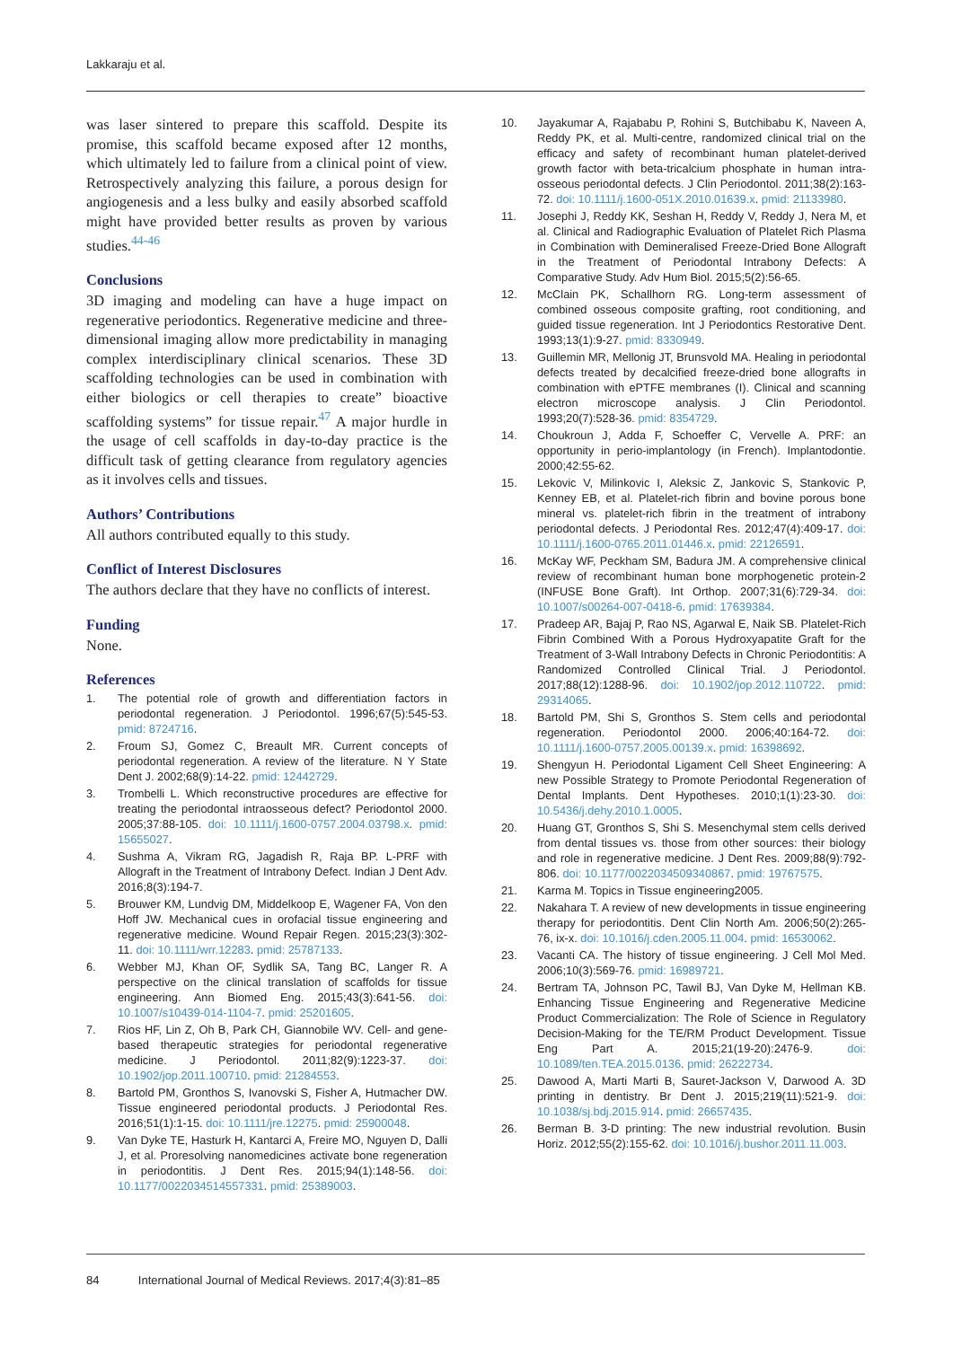Lakkaraju et al.
was laser sintered to prepare this scaffold. Despite its promise, this scaffold became exposed after 12 months, which ultimately led to failure from a clinical point of view. Retrospectively analyzing this failure, a porous design for angiogenesis and a less bulky and easily absorbed scaffold might have provided better results as proven by various studies.<sup>44-46</sup>
Conclusions
3D imaging and modeling can have a huge impact on regenerative periodontics. Regenerative medicine and three-dimensional imaging allow more predictability in managing complex interdisciplinary clinical scenarios. These 3D scaffolding technologies can be used in combination with either biologics or cell therapies to create” bioactive scaffolding systems” for tissue repair.<sup>47</sup> A major hurdle in the usage of cell scaffolds in day-to-day practice is the difficult task of getting clearance from regulatory agencies as it involves cells and tissues.
Authors’ Contributions
All authors contributed equally to this study.
Conflict of Interest Disclosures
The authors declare that they have no conflicts of interest.
Funding
None.
References
1. The potential role of growth and differentiation factors in periodontal regeneration. J Periodontol. 1996;67(5):545-53. pmid: 8724716.
2. Froum SJ, Gomez C, Breault MR. Current concepts of periodontal regeneration. A review of the literature. N Y State Dent J. 2002;68(9):14-22. pmid: 12442729.
3. Trombelli L. Which reconstructive procedures are effective for treating the periodontal intraosseous defect? Periodontol 2000. 2005;37:88-105. doi: 10.1111/j.1600-0757.2004.03798.x. pmid: 15655027.
4. Sushma A, Vikram RG, Jagadish R, Raja BP. L-PRF with Allograft in the Treatment of Intrabony Defect. Indian J Dent Adv. 2016;8(3):194-7.
5. Brouwer KM, Lundvig DM, Middelkoop E, Wagener FA, Von den Hoff JW. Mechanical cues in orofacial tissue engineering and regenerative medicine. Wound Repair Regen. 2015;23(3):302-11. doi: 10.1111/wrr.12283. pmid: 25787133.
6. Webber MJ, Khan OF, Sydlik SA, Tang BC, Langer R. A perspective on the clinical translation of scaffolds for tissue engineering. Ann Biomed Eng. 2015;43(3):641-56. doi: 10.1007/s10439-014-1104-7. pmid: 25201605.
7. Rios HF, Lin Z, Oh B, Park CH, Giannobile WV. Cell- and gene-based therapeutic strategies for periodontal regenerative medicine. J Periodontol. 2011;82(9):1223-37. doi: 10.1902/jop.2011.100710. pmid: 21284553.
8. Bartold PM, Gronthos S, Ivanovski S, Fisher A, Hutmacher DW. Tissue engineered periodontal products. J Periodontal Res. 2016;51(1):1-15. doi: 10.1111/jre.12275. pmid: 25900048.
9. Van Dyke TE, Hasturk H, Kantarci A, Freire MO, Nguyen D, Dalli J, et al. Proresolving nanomedicines activate bone regeneration in periodontitis. J Dent Res. 2015;94(1):148-56. doi: 10.1177/0022034514557331. pmid: 25389003.
10. Jayakumar A, Rajababu P, Rohini S, Butchibabu K, Naveen A, Reddy PK, et al. Multi-centre, randomized clinical trial on the efficacy and safety of recombinant human platelet-derived growth factor with beta-tricalcium phosphate in human intra-osseous periodontal defects. J Clin Periodontol. 2011;38(2):163-72. doi: 10.1111/j.1600-051X.2010.01639.x. pmid: 21133980.
11. Josephi J, Reddy KK, Seshan H, Reddy V, Reddy J, Nera M, et al. Clinical and Radiographic Evaluation of Platelet Rich Plasma in Combination with Demineralised Freeze-Dried Bone Allograft in the Treatment of Periodontal Intrabony Defects: A Comparative Study. Adv Hum Biol. 2015;5(2):56-65.
12. McClain PK, Schallhorn RG. Long-term assessment of combined osseous composite grafting, root conditioning, and guided tissue regeneration. Int J Periodontics Restorative Dent. 1993;13(1):9-27. pmid: 8330949.
13. Guillemin MR, Mellonig JT, Brunsvold MA. Healing in periodontal defects treated by decalcified freeze-dried bone allografts in combination with ePTFE membranes (I). Clinical and scanning electron microscope analysis. J Clin Periodontol. 1993;20(7):528-36. pmid: 8354729.
14. Choukroun J, Adda F, Schoeffer C, Vervelle A. PRF: an opportunity in perio-implantology (in French). Implantodontie. 2000;42:55-62.
15. Lekovic V, Milinkovic I, Aleksic Z, Jankovic S, Stankovic P, Kenney EB, et al. Platelet-rich fibrin and bovine porous bone mineral vs. platelet-rich fibrin in the treatment of intrabony periodontal defects. J Periodontal Res. 2012;47(4):409-17. doi: 10.1111/j.1600-0765.2011.01446.x. pmid: 22126591.
16. McKay WF, Peckham SM, Badura JM. A comprehensive clinical review of recombinant human bone morphogenetic protein-2 (INFUSE Bone Graft). Int Orthop. 2007;31(6):729-34. doi: 10.1007/s00264-007-0418-6. pmid: 17639384.
17. Pradeep AR, Bajaj P, Rao NS, Agarwal E, Naik SB. Platelet-Rich Fibrin Combined With a Porous Hydroxyapatite Graft for the Treatment of 3-Wall Intrabony Defects in Chronic Periodontitis: A Randomized Controlled Clinical Trial. J Periodontol. 2017;88(12):1288-96. doi: 10.1902/jop.2012.110722. pmid: 29314065.
18. Bartold PM, Shi S, Gronthos S. Stem cells and periodontal regeneration. Periodontol 2000. 2006;40:164-72. doi: 10.1111/j.1600-0757.2005.00139.x. pmid: 16398692.
19. Shengyun H. Periodontal Ligament Cell Sheet Engineering: A new Possible Strategy to Promote Periodontal Regeneration of Dental Implants. Dent Hypotheses. 2010;1(1):23-30. doi: 10.5436/j.dehy.2010.1.0005.
20. Huang GT, Gronthos S, Shi S. Mesenchymal stem cells derived from dental tissues vs. those from other sources: their biology and role in regenerative medicine. J Dent Res. 2009;88(9):792-806. doi: 10.1177/0022034509340867. pmid: 19767575.
21. Karma M. Topics in Tissue engineering2005.
22. Nakahara T. A review of new developments in tissue engineering therapy for periodontitis. Dent Clin North Am. 2006;50(2):265-76, ix-x. doi: 10.1016/j.cden.2005.11.004. pmid: 16530062.
23. Vacanti CA. The history of tissue engineering. J Cell Mol Med. 2006;10(3):569-76. pmid: 16989721.
24. Bertram TA, Johnson PC, Tawil BJ, Van Dyke M, Hellman KB. Enhancing Tissue Engineering and Regenerative Medicine Product Commercialization: The Role of Science in Regulatory Decision-Making for the TE/RM Product Development. Tissue Eng Part A. 2015;21(19-20):2476-9. doi: 10.1089/ten.TEA.2015.0136. pmid: 26222734.
25. Dawood A, Marti Marti B, Sauret-Jackson V, Darwood A. 3D printing in dentistry. Br Dent J. 2015;219(11):521-9. doi: 10.1038/sj.bdj.2015.914. pmid: 26657435.
26. Berman B. 3-D printing: The new industrial revolution. Busin Horiz. 2012;55(2):155-62. doi: 10.1016/j.bushor.2011.11.003.
84 International Journal of Medical Reviews. 2017;4(3):81–85